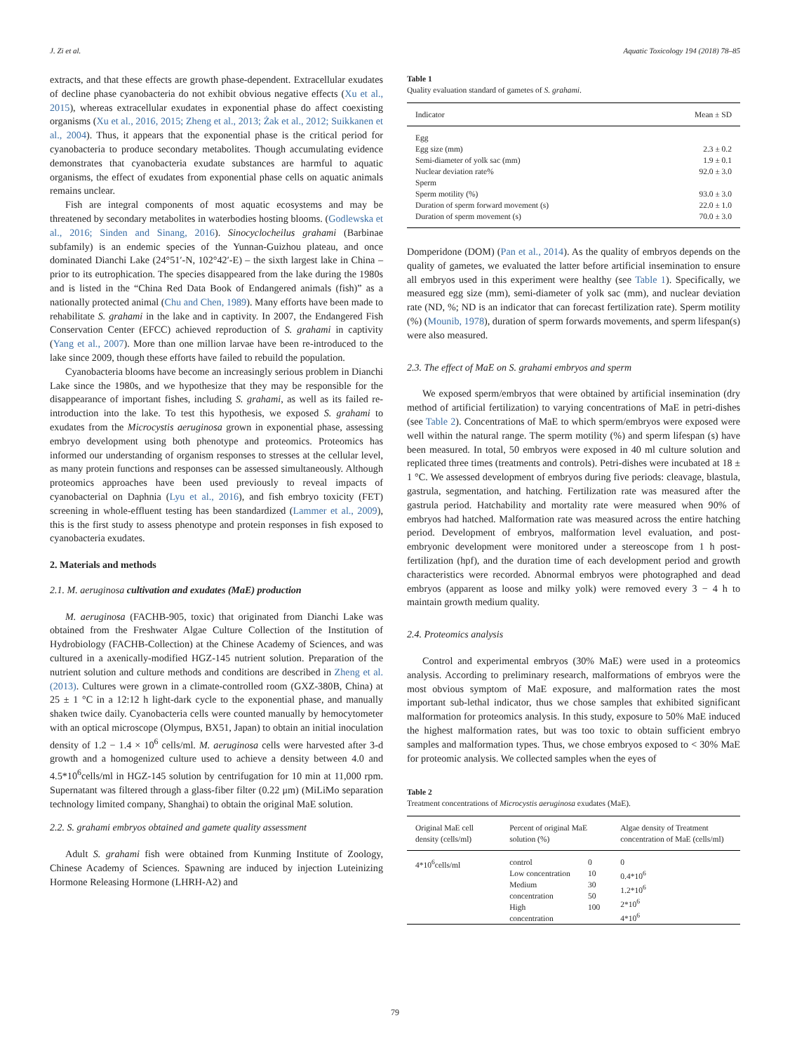J. Zi et al. Aquatic Toxicology 194 (2018) 78–85
extracts, and that these effects are growth phase-dependent. Extracellular exudates of decline phase cyanobacteria do not exhibit obvious negative effects (Xu et al., 2015), whereas extracellular exudates in exponential phase do affect coexisting organisms (Xu et al., 2016, 2015; Zheng et al., 2013; Żak et al., 2012; Suikkanen et al., 2004). Thus, it appears that the exponential phase is the critical period for cyanobacteria to produce secondary metabolites. Though accumulating evidence demonstrates that cyanobacteria exudate substances are harmful to aquatic organisms, the effect of exudates from exponential phase cells on aquatic animals remains unclear.
Fish are integral components of most aquatic ecosystems and may be threatened by secondary metabolites in waterbodies hosting blooms. (Godlewska et al., 2016; Sinden and Sinang, 2016). Sinocyclocheilus grahami (Barbinae subfamily) is an endemic species of the Yunnan-Guizhou plateau, and once dominated Dianchi Lake (24°51′-N, 102°42′-E) – the sixth largest lake in China – prior to its eutrophication. The species disappeared from the lake during the 1980s and is listed in the “China Red Data Book of Endangered animals (fish)” as a nationally protected animal (Chu and Chen, 1989). Many efforts have been made to rehabilitate S. grahami in the lake and in captivity. In 2007, the Endangered Fish Conservation Center (EFCC) achieved reproduction of S. grahami in captivity (Yang et al., 2007). More than one million larvae have been re-introduced to the lake since 2009, though these efforts have failed to rebuild the population.
Cyanobacteria blooms have become an increasingly serious problem in Dianchi Lake since the 1980s, and we hypothesize that they may be responsible for the disappearance of important fishes, including S. grahami, as well as its failed re-introduction into the lake. To test this hypothesis, we exposed S. grahami to exudates from the Microcystis aeruginosa grown in exponential phase, assessing embryo development using both phenotype and proteomics. Proteomics has informed our understanding of organism responses to stresses at the cellular level, as many protein functions and responses can be assessed simultaneously. Although proteomics approaches have been used previously to reveal impacts of cyanobacterial on Daphnia (Lyu et al., 2016), and fish embryo toxicity (FET) screening in whole-effluent testing has been standardized (Lammer et al., 2009), this is the first study to assess phenotype and protein responses in fish exposed to cyanobacteria exudates.
2. Materials and methods
2.1. M. aeruginosa cultivation and exudates (MaE) production
M. aeruginosa (FACHB-905, toxic) that originated from Dianchi Lake was obtained from the Freshwater Algae Culture Collection of the Institution of Hydrobiology (FACHB-Collection) at the Chinese Academy of Sciences, and was cultured in a axenically-modified HGZ-145 nutrient solution. Preparation of the nutrient solution and culture methods and conditions are described in Zheng et al. (2013). Cultures were grown in a climate-controlled room (GXZ-380B, China) at 25 ± 1 °C in a 12:12 h light-dark cycle to the exponential phase, and manually shaken twice daily. Cyanobacteria cells were counted manually by hemocytometer with an optical microscope (Olympus, BX51, Japan) to obtain an initial inoculation density of 1.2 − 1.4 × 10<sup>6</sup> cells/ml. M. aeruginosa cells were harvested after 3-d growth and a homogenized culture used to achieve a density between 4.0 and 4.5*10<sup>6</sup>cells/ml in HGZ-145 solution by centrifugation for 10 min at 11,000 rpm. Supernatant was filtered through a glass-fiber filter (0.22 μm) (MiLiMo separation technology limited company, Shanghai) to obtain the original MaE solution.
2.2. S. grahami embryos obtained and gamete quality assessment
Adult S. grahami fish were obtained from Kunming Institute of Zoology, Chinese Academy of Sciences. Spawning are induced by injection Luteinizing Hormone Releasing Hormone (LHRH-A2) and
Table 1
Quality evaluation standard of gametes of S. grahami.
| Indicator | Mean ± SD |
| --- | --- |
| Egg | |
| Egg size (mm) | 2.3 ± 0.2 |
| Semi-diameter of yolk sac (mm) | 1.9 ± 0.1 |
| Nuclear deviation rate% | 92.0 ± 3.0 |
| Sperm | |
| Sperm motility (%) | 93.0 ± 3.0 |
| Duration of sperm forward movement (s) | 22.0 ± 1.0 |
| Duration of sperm movement (s) | 70.0 ± 3.0 |
Domperidone (DOM) (Pan et al., 2014). As the quality of embryos depends on the quality of gametes, we evaluated the latter before artificial insemination to ensure all embryos used in this experiment were healthy (see Table 1). Specifically, we measured egg size (mm), semi-diameter of yolk sac (mm), and nuclear deviation rate (ND, %; ND is an indicator that can forecast fertilization rate). Sperm motility (%) (Mounib, 1978), duration of sperm forwards movements, and sperm lifespan(s) were also measured.
2.3. The effect of MaE on S. grahami embryos and sperm
We exposed sperm/embryos that were obtained by artificial insemination (dry method of artificial fertilization) to varying concentrations of MaE in petri-dishes (see Table 2). Concentrations of MaE to which sperm/embryos were exposed were well within the natural range. The sperm motility (%) and sperm lifespan (s) have been measured. In total, 50 embryos were exposed in 40 ml culture solution and replicated three times (treatments and controls). Petri-dishes were incubated at 18 ± 1 °C. We assessed development of embryos during five periods: cleavage, blastula, gastrula, segmentation, and hatching. Fertilization rate was measured after the gastrula period. Hatchability and mortality rate were measured when 90% of embryos had hatched. Malformation rate was measured across the entire hatching period. Development of embryos, malformation level evaluation, and post-embryonic development were monitored under a stereoscope from 1 h post-fertilization (hpf), and the duration time of each development period and growth characteristics were recorded. Abnormal embryos were photographed and dead embryos (apparent as loose and milky yolk) were removed every 3 − 4 h to maintain growth medium quality.
2.4. Proteomics analysis
Control and experimental embryos (30% MaE) were used in a proteomics analysis. According to preliminary research, malformations of embryos were the most obvious symptom of MaE exposure, and malformation rates the most important sub-lethal indicator, thus we chose samples that exhibited significant malformation for proteomics analysis. In this study, exposure to 50% MaE induced the highest malformation rates, but was too toxic to obtain sufficient embryo samples and malformation types. Thus, we chose embryos exposed to < 30% MaE for proteomic analysis. We collected samples when the eyes of
Table 2
Treatment concentrations of Microcystis aeruginosa exudates (MaE).
| Original MaE cell density (cells/ml) | Percent of original MaE solution (%) | | Algae density of Treatment concentration of MaE (cells/ml) |
| --- | --- | --- | --- |
| 4*10<sup>6</sup>cells/ml | control Low concentration Medium concentration High concentration | 0 10 30 50 100 | 0 0.4*10<sup>6</sup> 1.2*10<sup>6</sup> 2*10<sup>6</sup> 4*10<sup>6</sup> |
79